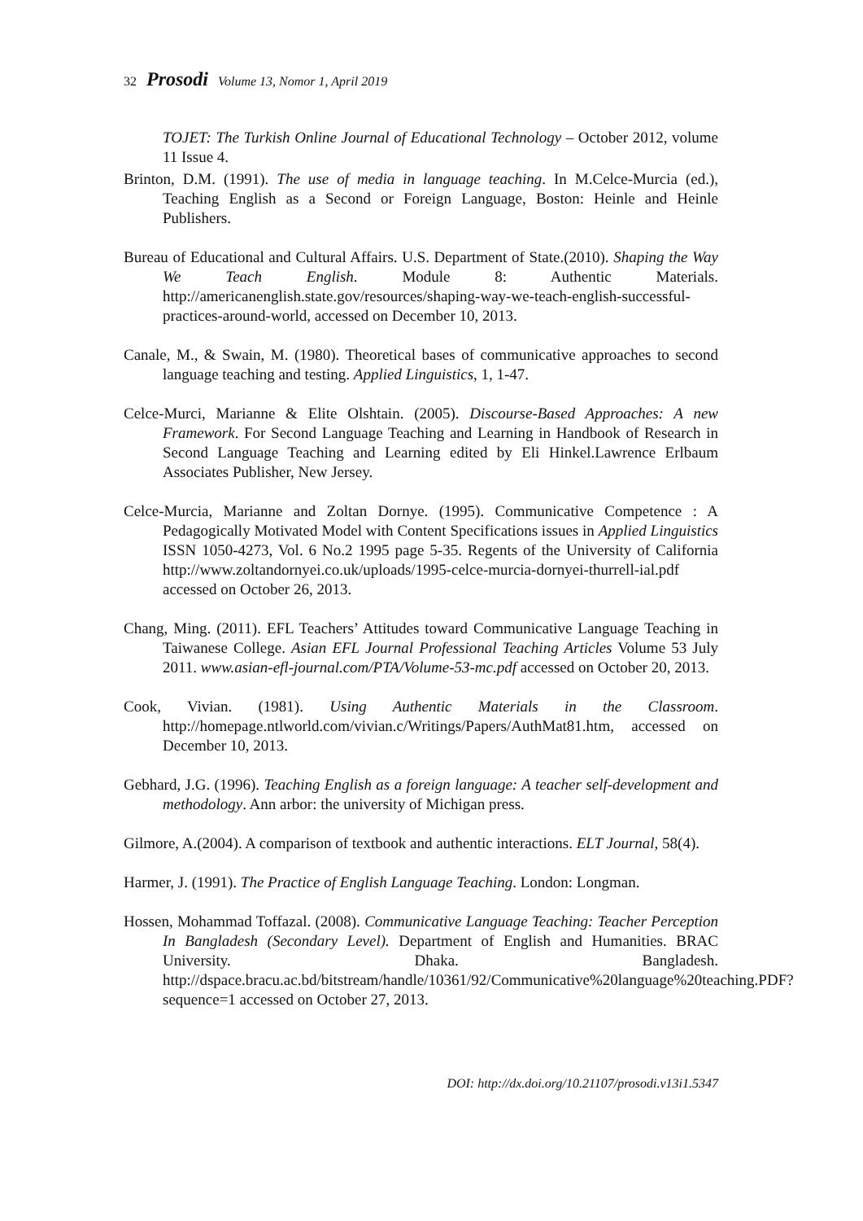32 Prosodi Volume 13, Nomor 1, April 2019
TOJET: The Turkish Online Journal of Educational Technology – October 2012, volume 11 Issue 4.
Brinton, D.M. (1991). The use of media in language teaching. In M.Celce-Murcia (ed.), Teaching English as a Second or Foreign Language, Boston: Heinle and Heinle Publishers.
Bureau of Educational and Cultural Affairs. U.S. Department of State.(2010). Shaping the Way We Teach English. Module 8: Authentic Materials. http://americanenglish.state.gov/resources/shaping-way-we-teach-english-successful-practices-around-world, accessed on December 10, 2013.
Canale, M., & Swain, M. (1980). Theoretical bases of communicative approaches to second language teaching and testing. Applied Linguistics, 1, 1-47.
Celce-Murci, Marianne & Elite Olshtain. (2005). Discourse-Based Approaches: A new Framework. For Second Language Teaching and Learning in Handbook of Research in Second Language Teaching and Learning edited by Eli Hinkel.Lawrence Erlbaum Associates Publisher, New Jersey.
Celce-Murcia, Marianne and Zoltan Dornye. (1995). Communicative Competence : A Pedagogically Motivated Model with Content Specifications issues in Applied Linguistics ISSN 1050-4273, Vol. 6 No.2 1995 page 5-35. Regents of the University of California http://www.zoltandornyei.co.uk/uploads/1995-celce-murcia-dornyei-thurrell-ial.pdf accessed on October 26, 2013.
Chang, Ming. (2011). EFL Teachers’ Attitudes toward Communicative Language Teaching in Taiwanese College. Asian EFL Journal Professional Teaching Articles Volume 53 July 2011. www.asian-efl-journal.com/PTA/Volume-53-mc.pdf accessed on October 20, 2013.
Cook, Vivian. (1981). Using Authentic Materials in the Classroom. http://homepage.ntlworld.com/vivian.c/Writings/Papers/AuthMat81.htm, accessed on December 10, 2013.
Gebhard, J.G. (1996). Teaching English as a foreign language: A teacher self-development and methodology. Ann arbor: the university of Michigan press.
Gilmore, A.(2004). A comparison of textbook and authentic interactions. ELT Journal, 58(4).
Harmer, J. (1991). The Practice of English Language Teaching. London: Longman.
Hossen, Mohammad Toffazal. (2008). Communicative Language Teaching: Teacher Perception In Bangladesh (Secondary Level). Department of English and Humanities. BRAC University. Dhaka. Bangladesh. http://dspace.bracu.ac.bd/bitstream/handle/10361/92/Communicative%20language%20teaching.PDF?sequence=1 accessed on October 27, 2013.
DOI: http://dx.doi.org/10.21107/prosodi.v13i1.5347